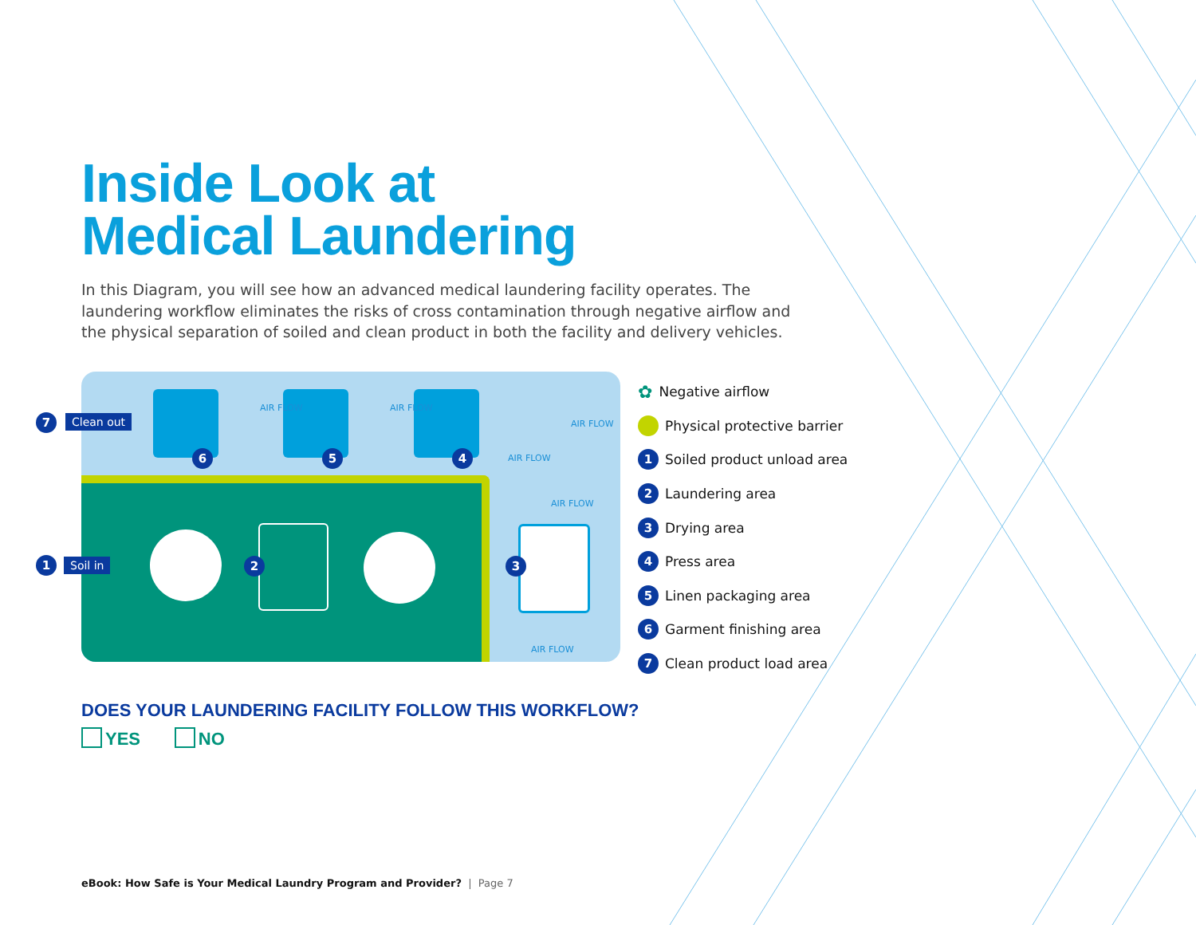Inside Look at
Medical Laundering
In this Diagram, you will see how an advanced medical laundering facility operates. The laundering workflow eliminates the risks of cross contamination through negative airflow and the physical separation of soiled and clean product in both the facility and delivery vehicles.
6 5 4
7 Clean out
1 Soil in 2 3
AIR FLOW AIR FLOW
AIR FLOW
AIR FLOW
AIR FLOW
AIR FLOW
✿ Negative airflow
Physical protective barrier
1 Soiled product unload area
2 Laundering area
3 Drying area
4 Press area
5 Linen packaging area
6 Garment finishing area
7 Clean product load area
DOES YOUR LAUNDERING FACILITY FOLLOW THIS WORKFLOW?
YES NO
eBook: How Safe is Your Medical Laundry Program and Provider? | Page 7